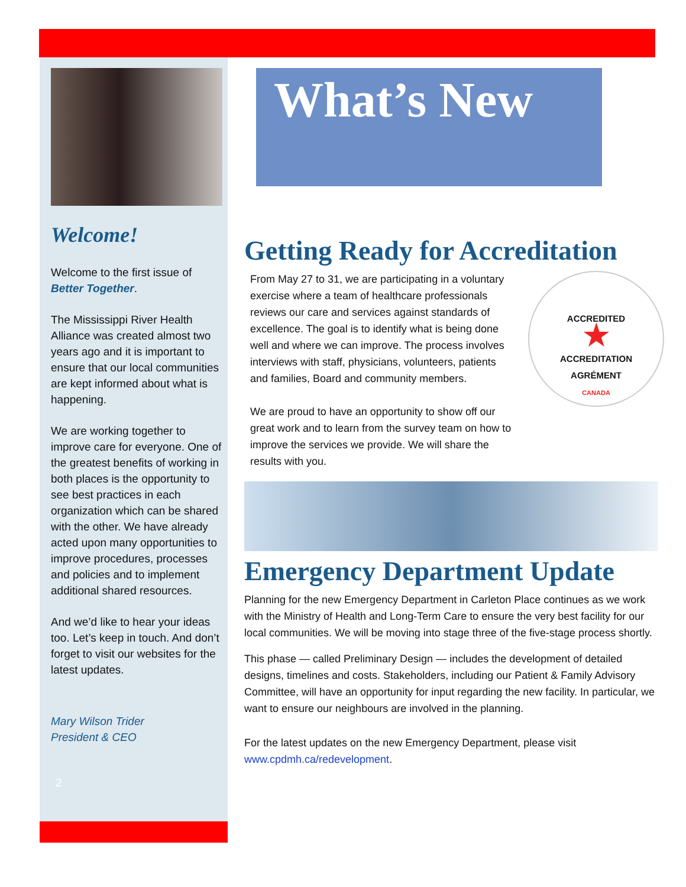Welcome!
Welcome to the first issue of Better Together.
The Mississippi River Health Alliance was created almost two years ago and it is important to ensure that our local communities are kept informed about what is happening.
We are working together to improve care for everyone. One of the greatest benefits of working in both places is the opportunity to see best practices in each organization which can be shared with the other. We have already acted upon many opportunities to improve procedures, processes and policies and to implement additional shared resources.
And we’d like to hear your ideas too. Let’s keep in touch. And don’t forget to visit our websites for the latest updates.
Mary Wilson Trider
President & CEO
2
What’s New
Getting Ready for Accreditation
ACCREDITED
★
ACCREDITATION
AGRÉMENT
CANADA
From May 27 to 31, we are participating in a voluntary exercise where a team of healthcare professionals reviews our care and services against standards of excellence. The goal is to identify what is being done well and where we can improve. The process involves interviews with staff, physicians, volunteers, patients and families, Board and community members.
We are proud to have an opportunity to show off our great work and to learn from the survey team on how to improve the services we provide. We will share the results with you.
Emergency Department Update
Planning for the new Emergency Department in Carleton Place continues as we work with the Ministry of Health and Long-Term Care to ensure the very best facility for our local communities. We will be moving into stage three of the five-stage process shortly.
This phase — called Preliminary Design — includes the development of detailed designs, timelines and costs. Stakeholders, including our Patient & Family Advisory Committee, will have an opportunity for input regarding the new facility. In particular, we want to ensure our neighbours are involved in the planning.
For the latest updates on the new Emergency Department, please visit www.cpdmh.ca/redevelopment.